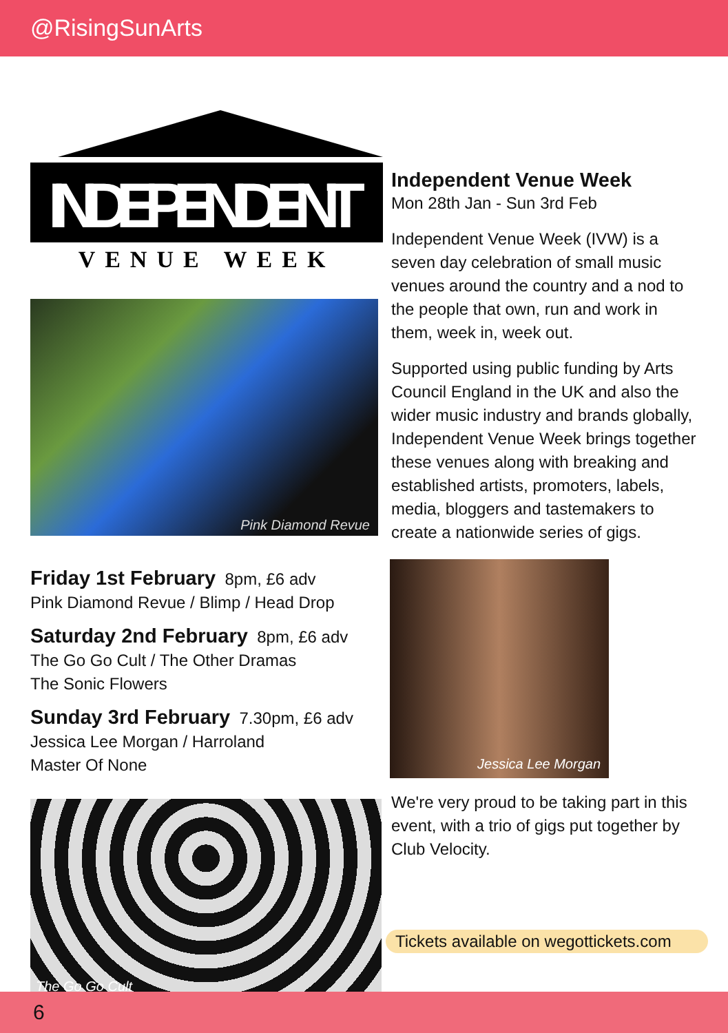@RisingSunArts
INDEPENDENT
VENUE WEEK
Pink Diamond Revue
Friday 1st February 8pm, £6 adv
Pink Diamond Revue / Blimp / Head Drop
Saturday 2nd February 8pm, £6 adv
The Go Go Cult / The Other Dramas
The Sonic Flowers
Sunday 3rd February 7.30pm, £6 adv
Jessica Lee Morgan / Harroland
Master Of None
The Go Go Cult
Independent Venue Week
Mon 28th Jan - Sun 3rd Feb
Independent Venue Week (IVW) is a seven day celebration of small music venues around the country and a nod to the people that own, run and work in them, week in, week out.
Supported using public funding by Arts Council England in the UK and also the wider music industry and brands globally, Independent Venue Week brings together these venues along with breaking and established artists, promoters, labels, media, bloggers and tastemakers to create a nationwide series of gigs.
Jessica Lee Morgan
We're very proud to be taking part in this event, with a trio of gigs put together by Club Velocity.
Tickets available on wegottickets.com
6